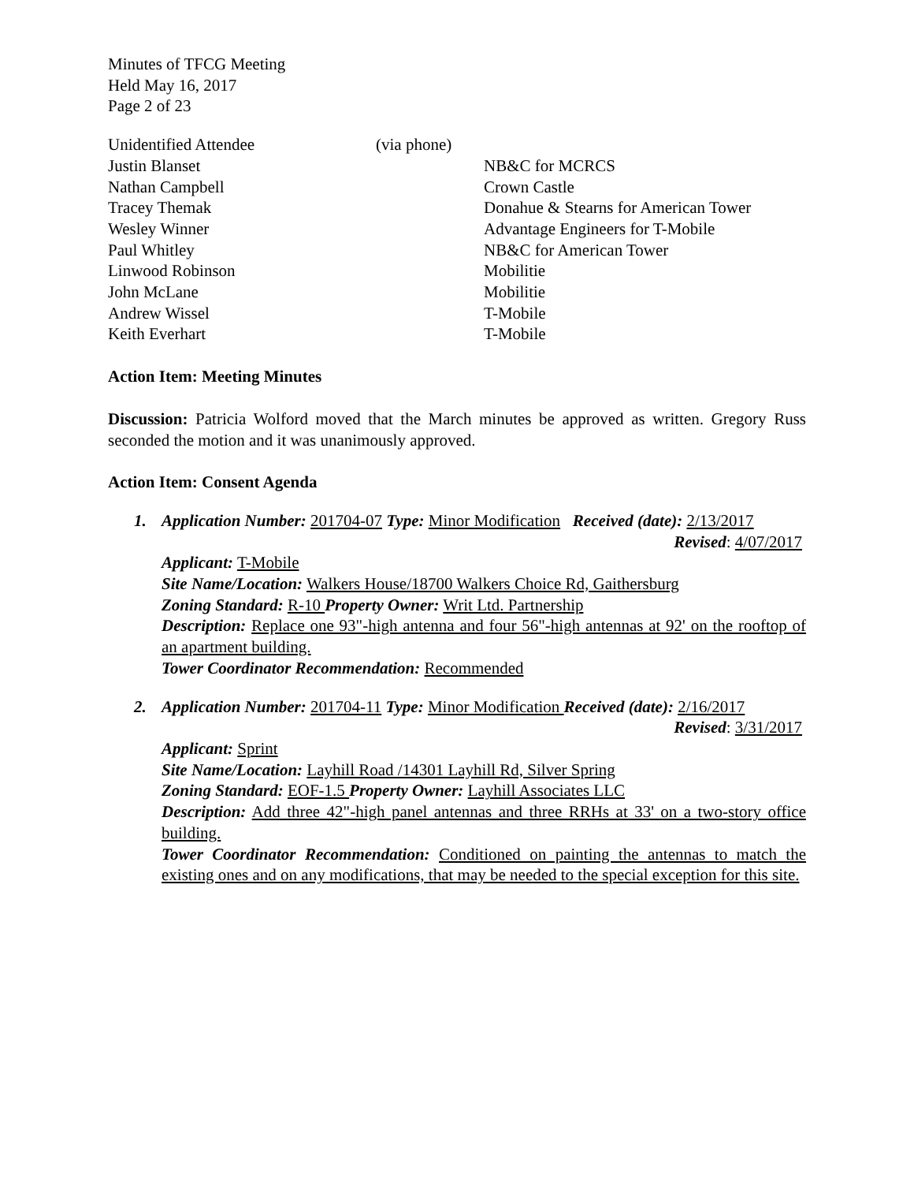Minutes of TFCG Meeting
Held May 16, 2017
Page 2 of 23
| Unidentified Attendee | (via phone) | |
| Justin Blanset | | NB&C for MCRCS |
| Nathan Campbell | | Crown Castle |
| Tracey Themak | | Donahue & Stearns for American Tower |
| Wesley Winner | | Advantage Engineers for T-Mobile |
| Paul Whitley | | NB&C for American Tower |
| Linwood Robinson | | Mobilitie |
| John McLane | | Mobilitie |
| Andrew Wissel | | T-Mobile |
| Keith Everhart | | T-Mobile |
Action Item: Meeting Minutes
Discussion: Patricia Wolford moved that the March minutes be approved as written. Gregory Russ seconded the motion and it was unanimously approved.
Action Item: Consent Agenda
1. Application Number: 201704-07 Type: Minor Modification Received (date): 2/13/2017
Revised: 4/07/2017
Applicant: T-Mobile
Site Name/Location: Walkers House/18700 Walkers Choice Rd, Gaithersburg
Zoning Standard: R-10 Property Owner: Writ Ltd. Partnership
Description: Replace one 93"-high antenna and four 56"-high antennas at 92' on the rooftop of an apartment building.
Tower Coordinator Recommendation: Recommended
2. Application Number: 201704-11 Type: Minor Modification Received (date): 2/16/2017
Revised: 3/31/2017
Applicant: Sprint
Site Name/Location: Layhill Road /14301 Layhill Rd, Silver Spring
Zoning Standard: EOF-1.5 Property Owner: Layhill Associates LLC
Description: Add three 42"-high panel antennas and three RRHs at 33' on a two-story office building.
Tower Coordinator Recommendation: Conditioned on painting the antennas to match the existing ones and on any modifications, that may be needed to the special exception for this site.